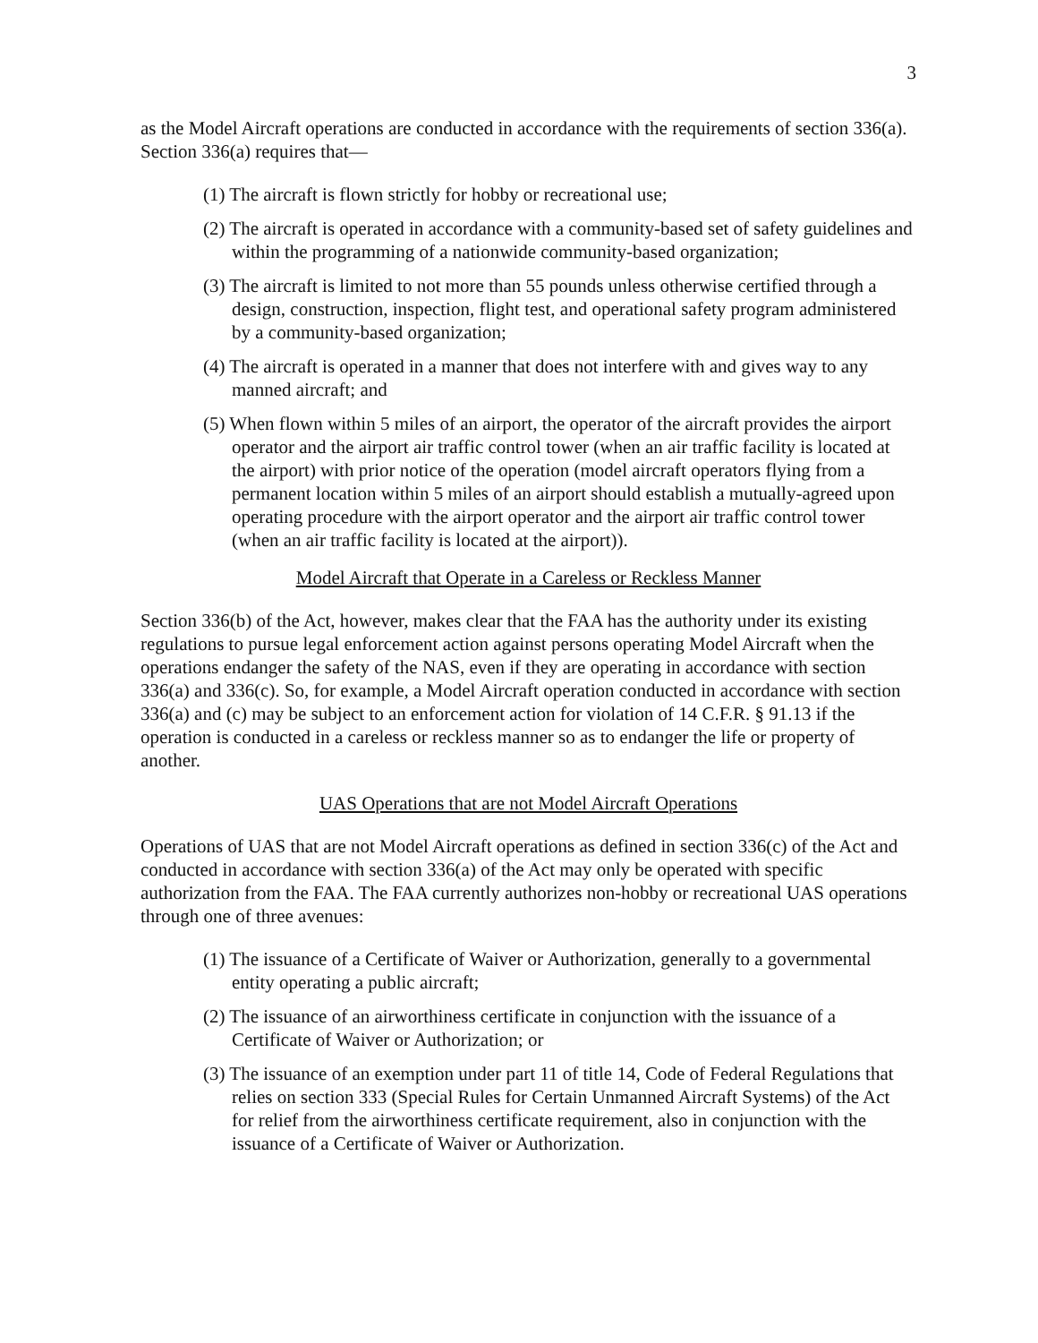3
as the Model Aircraft operations are conducted in accordance with the requirements of section 336(a). Section 336(a) requires that—
(1) The aircraft is flown strictly for hobby or recreational use;
(2) The aircraft is operated in accordance with a community-based set of safety guidelines and within the programming of a nationwide community-based organization;
(3) The aircraft is limited to not more than 55 pounds unless otherwise certified through a design, construction, inspection, flight test, and operational safety program administered by a community-based organization;
(4) The aircraft is operated in a manner that does not interfere with and gives way to any manned aircraft; and
(5) When flown within 5 miles of an airport, the operator of the aircraft provides the airport operator and the airport air traffic control tower (when an air traffic facility is located at the airport) with prior notice of the operation (model aircraft operators flying from a permanent location within 5 miles of an airport should establish a mutually-agreed upon operating procedure with the airport operator and the airport air traffic control tower (when an air traffic facility is located at the airport)).
Model Aircraft that Operate in a Careless or Reckless Manner
Section 336(b) of the Act, however, makes clear that the FAA has the authority under its existing regulations to pursue legal enforcement action against persons operating Model Aircraft when the operations endanger the safety of the NAS, even if they are operating in accordance with section 336(a) and 336(c). So, for example, a Model Aircraft operation conducted in accordance with section 336(a) and (c) may be subject to an enforcement action for violation of 14 C.F.R. § 91.13 if the operation is conducted in a careless or reckless manner so as to endanger the life or property of another.
UAS Operations that are not Model Aircraft Operations
Operations of UAS that are not Model Aircraft operations as defined in section 336(c) of the Act and conducted in accordance with section 336(a) of the Act may only be operated with specific authorization from the FAA. The FAA currently authorizes non-hobby or recreational UAS operations through one of three avenues:
(1) The issuance of a Certificate of Waiver or Authorization, generally to a governmental entity operating a public aircraft;
(2) The issuance of an airworthiness certificate in conjunction with the issuance of a Certificate of Waiver or Authorization; or
(3) The issuance of an exemption under part 11 of title 14, Code of Federal Regulations that relies on section 333 (Special Rules for Certain Unmanned Aircraft Systems) of the Act for relief from the airworthiness certificate requirement, also in conjunction with the issuance of a Certificate of Waiver or Authorization.